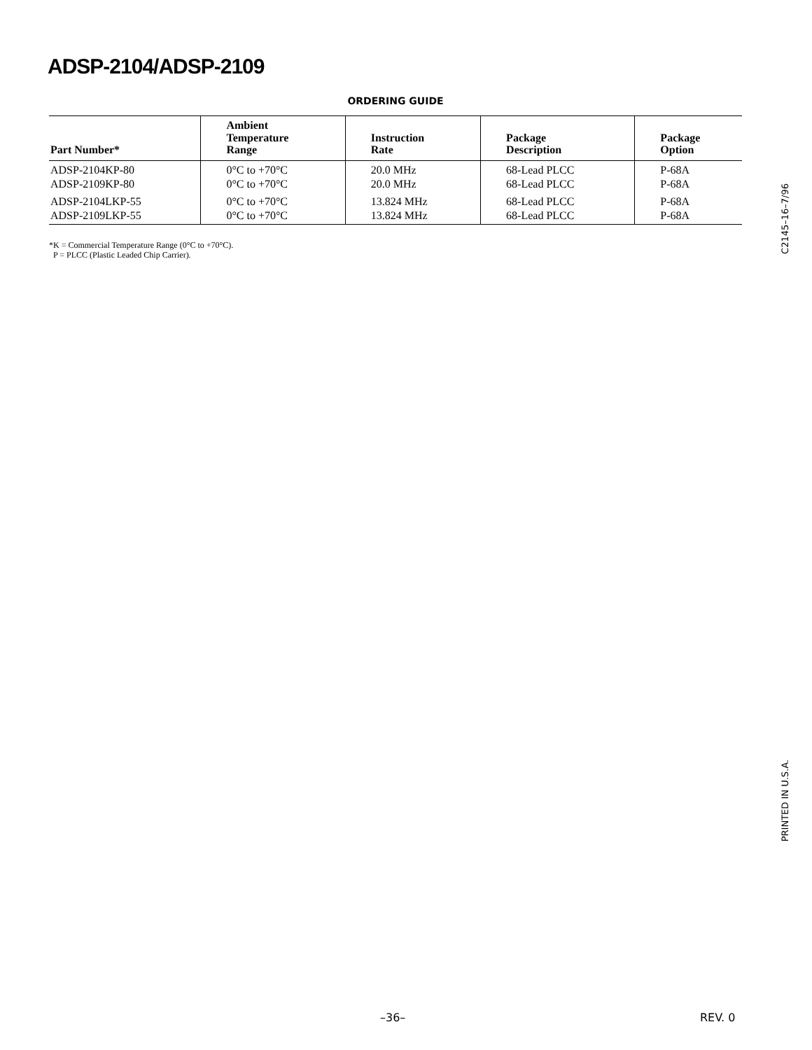ADSP-2104/ADSP-2109
ORDERING GUIDE
| Part Number* | Ambient Temperature Range | Instruction Rate | Package Description | Package Option |
| --- | --- | --- | --- | --- |
| ADSP-2104KP-80 | 0°C to +70°C | 20.0 MHz | 68-Lead PLCC | P-68A |
| ADSP-2109KP-80 | 0°C to +70°C | 20.0 MHz | 68-Lead PLCC | P-68A |
| ADSP-2104LKP-55 | 0°C to +70°C | 13.824 MHz | 68-Lead PLCC | P-68A |
| ADSP-2109LKP-55 | 0°C to +70°C | 13.824 MHz | 68-Lead PLCC | P-68A |
*K = Commercial Temperature Range (0°C to +70°C).
P = PLCC (Plastic Leaded Chip Carrier).
C2145–16–7/96
PRINTED IN U.S.A.
–36– REV. 0